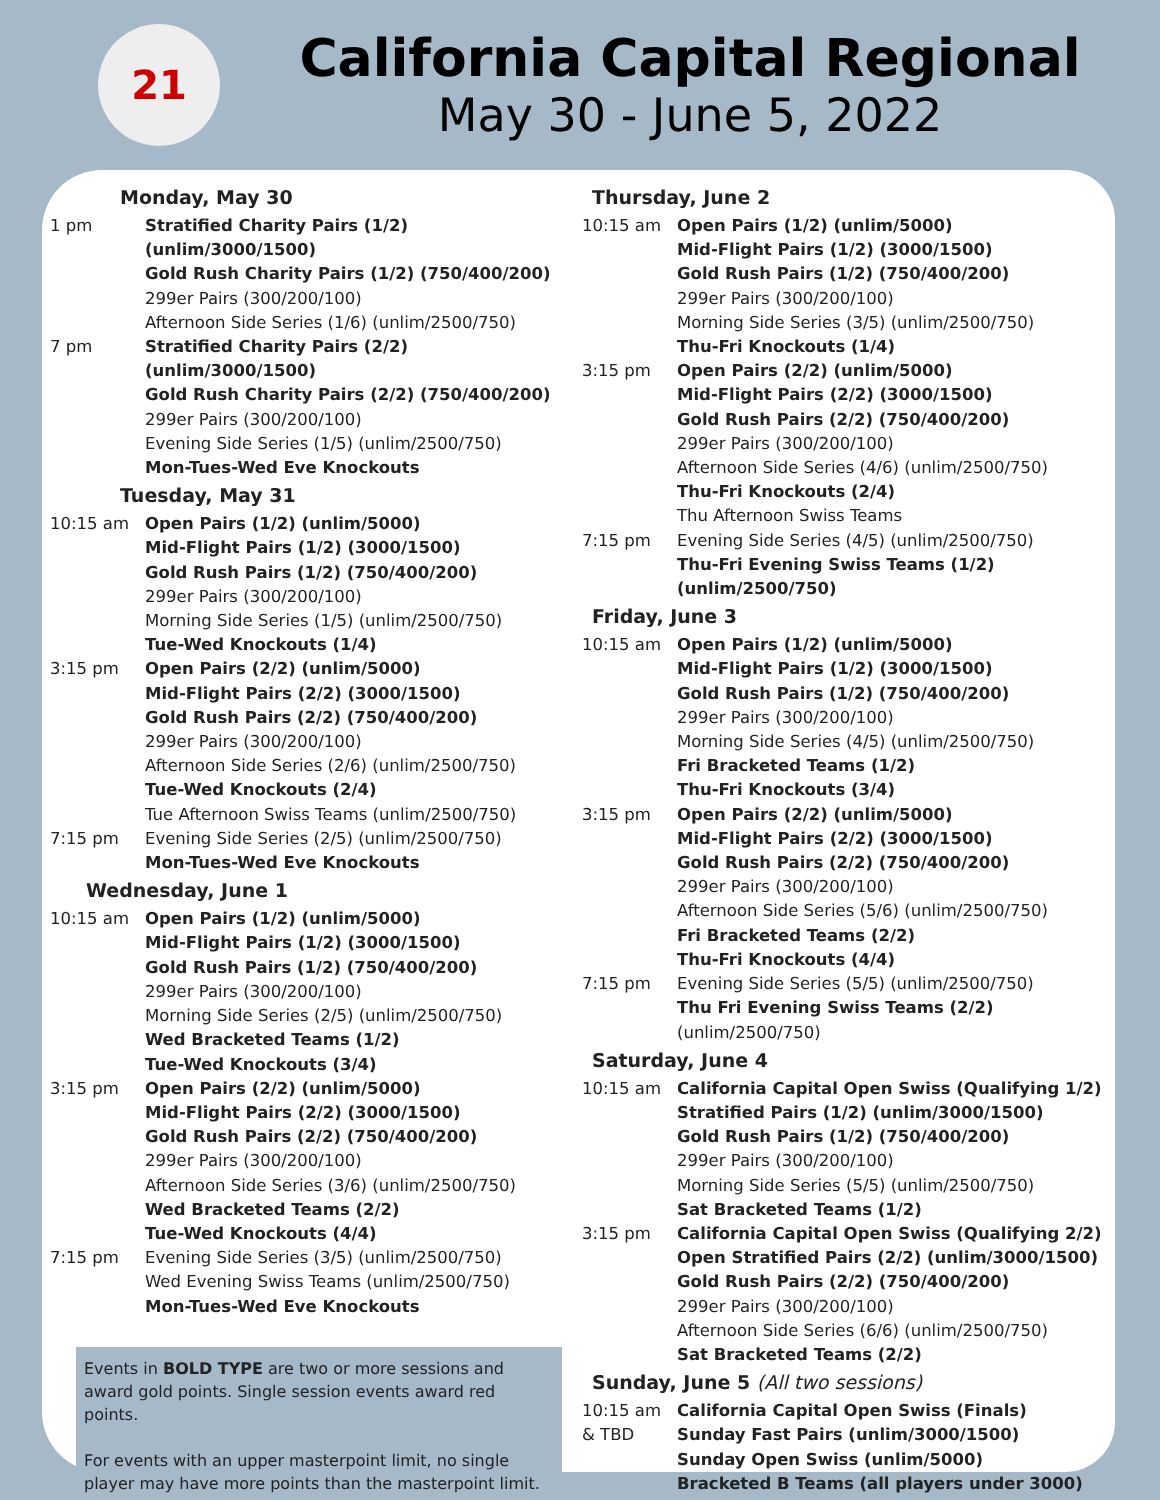21
California Capital Regional
May 30 - June 5, 2022
Monday, May 30
1 pm Stratified Charity Pairs (1/2) (unlim/3000/1500)
Gold Rush Charity Pairs (1/2) (750/400/200)
299er Pairs (300/200/100)
Afternoon Side Series (1/6) (unlim/2500/750)
7 pm Stratified Charity Pairs (2/2) (unlim/3000/1500)
Gold Rush Charity Pairs (2/2) (750/400/200)
299er Pairs (300/200/100)
Evening Side Series (1/5) (unlim/2500/750)
Mon-Tues-Wed Eve Knockouts
Tuesday, May 31
10:15 am Open Pairs (1/2) (unlim/5000)
Mid-Flight Pairs (1/2) (3000/1500)
Gold Rush Pairs (1/2) (750/400/200)
299er Pairs (300/200/100)
Morning Side Series (1/5) (unlim/2500/750)
Tue-Wed Knockouts (1/4)
3:15 pm Open Pairs (2/2) (unlim/5000)
Mid-Flight Pairs (2/2) (3000/1500)
Gold Rush Pairs (2/2) (750/400/200)
299er Pairs (300/200/100)
Afternoon Side Series (2/6) (unlim/2500/750)
Tue-Wed Knockouts (2/4)
Tue Afternoon Swiss Teams (unlim/2500/750)
7:15 pm Evening Side Series (2/5) (unlim/2500/750)
Mon-Tues-Wed Eve Knockouts
Wednesday, June 1
10:15 am Open Pairs (1/2) (unlim/5000)
Mid-Flight Pairs (1/2) (3000/1500)
Gold Rush Pairs (1/2) (750/400/200)
299er Pairs (300/200/100)
Morning Side Series (2/5) (unlim/2500/750)
Wed Bracketed Teams (1/2)
Tue-Wed Knockouts (3/4)
3:15 pm Open Pairs (2/2) (unlim/5000)
Mid-Flight Pairs (2/2) (3000/1500)
Gold Rush Pairs (2/2) (750/400/200)
299er Pairs (300/200/100)
Afternoon Side Series (3/6) (unlim/2500/750)
Wed Bracketed Teams (2/2)
Tue-Wed Knockouts (4/4)
7:15 pm Evening Side Series (3/5) (unlim/2500/750)
Wed Evening Swiss Teams (unlim/2500/750)
Mon-Tues-Wed Eve Knockouts
Events in BOLD TYPE are two or more sessions and award gold points. Single session events award red points.
For events with an upper masterpoint limit, no single player may have more points than the masterpoint limit.
Thursday, June 2
10:15 am Open Pairs (1/2) (unlim/5000)
Mid-Flight Pairs (1/2) (3000/1500)
Gold Rush Pairs (1/2) (750/400/200)
299er Pairs (300/200/100)
Morning Side Series (3/5) (unlim/2500/750)
Thu-Fri Knockouts (1/4)
3:15 pm Open Pairs (2/2) (unlim/5000)
Mid-Flight Pairs (2/2) (3000/1500)
Gold Rush Pairs (2/2) (750/400/200)
299er Pairs (300/200/100)
Afternoon Side Series (4/6) (unlim/2500/750)
Thu-Fri Knockouts (2/4)
Thu Afternoon Swiss Teams
7:15 pm Evening Side Series (4/5) (unlim/2500/750)
Thu-Fri Evening Swiss Teams (1/2) (unlim/2500/750)
Friday, June 3
10:15 am Open Pairs (1/2) (unlim/5000)
Mid-Flight Pairs (1/2) (3000/1500)
Gold Rush Pairs (1/2) (750/400/200)
299er Pairs (300/200/100)
Morning Side Series (4/5) (unlim/2500/750)
Fri Bracketed Teams (1/2)
Thu-Fri Knockouts (3/4)
3:15 pm Open Pairs (2/2) (unlim/5000)
Mid-Flight Pairs (2/2) (3000/1500)
Gold Rush Pairs (2/2) (750/400/200)
299er Pairs (300/200/100)
Afternoon Side Series (5/6) (unlim/2500/750)
Fri Bracketed Teams (2/2)
Thu-Fri Knockouts (4/4)
7:15 pm Evening Side Series (5/5) (unlim/2500/750)
Thu Fri Evening Swiss Teams (2/2) (unlim/2500/750)
Saturday, June 4
10:15 am California Capital Open Swiss (Qualifying 1/2)
Stratified Pairs (1/2) (unlim/3000/1500)
Gold Rush Pairs (1/2) (750/400/200)
299er Pairs (300/200/100)
Morning Side Series (5/5) (unlim/2500/750)
Sat Bracketed Teams (1/2)
3:15 pm California Capital Open Swiss (Qualifying 2/2)
Open Stratified Pairs (2/2) (unlim/3000/1500)
Gold Rush Pairs (2/2) (750/400/200)
299er Pairs (300/200/100)
Afternoon Side Series (6/6) (unlim/2500/750)
Sat Bracketed Teams (2/2)
Sunday, June 5 (All two sessions)
10:15 am
& TBD
California Capital Open Swiss (Finals)
Sunday Fast Pairs (unlim/3000/1500)
Sunday Open Swiss (unlim/5000)
Bracketed B Teams (all players under 3000)